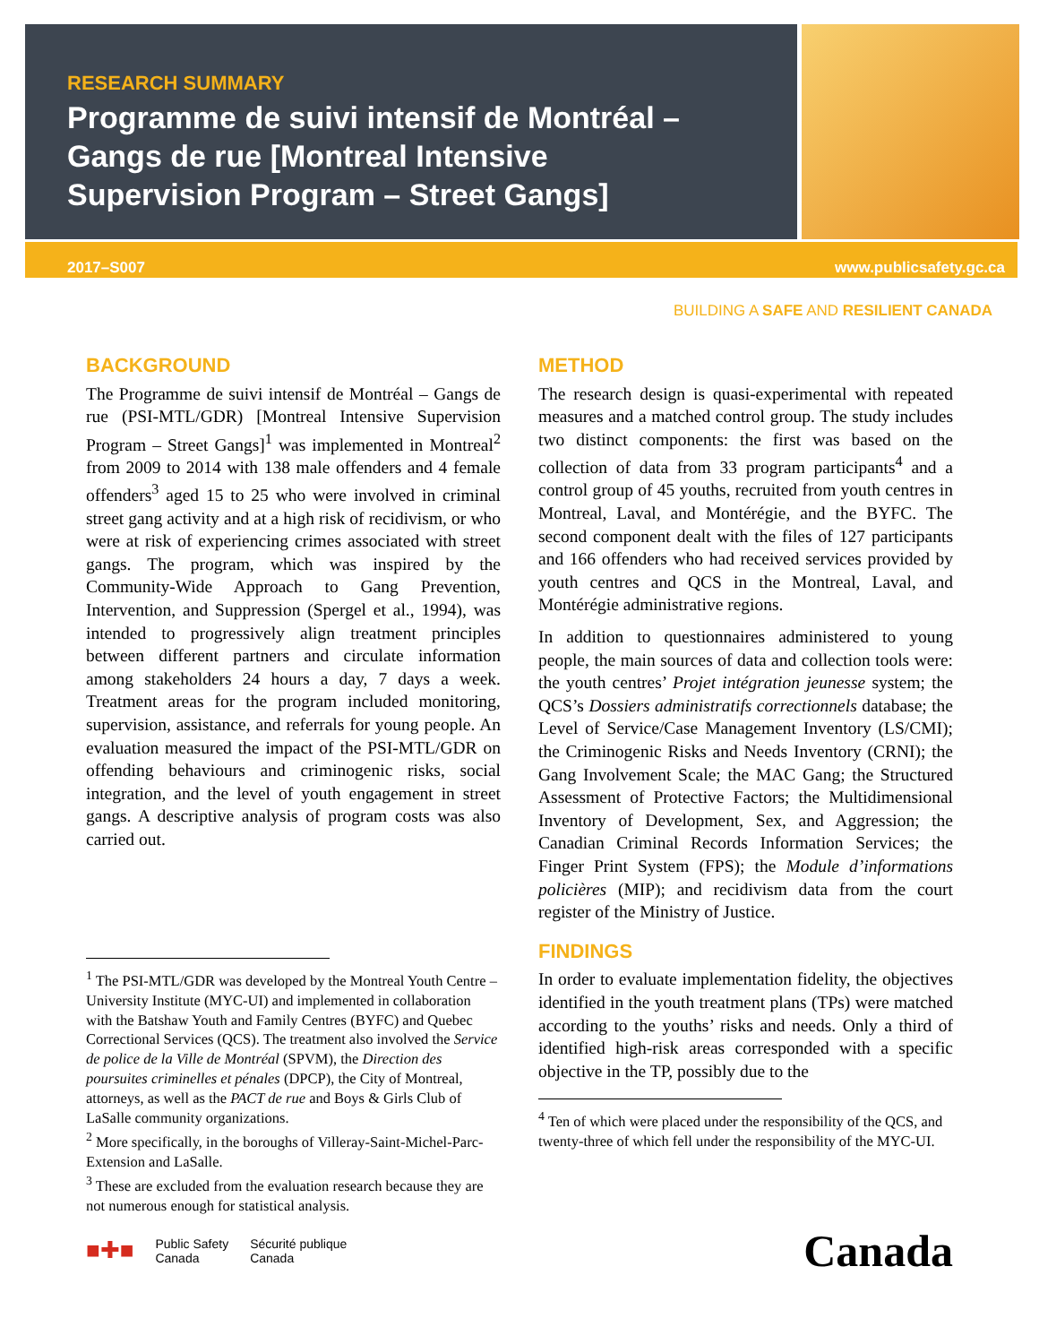RESEARCH SUMMARY
Programme de suivi intensif de Montréal – Gangs de rue [Montreal Intensive Supervision Program – Street Gangs]
2017–S007 www.publicsafety.gc.ca
BUILDING A SAFE AND RESILIENT CANADA
BACKGROUND
The Programme de suivi intensif de Montréal – Gangs de rue (PSI-MTL/GDR) [Montreal Intensive Supervision Program – Street Gangs]<sup>1</sup> was implemented in Montreal<sup>2</sup> from 2009 to 2014 with 138 male offenders and 4 female offenders<sup>3</sup> aged 15 to 25 who were involved in criminal street gang activity and at a high risk of recidivism, or who were at risk of experiencing crimes associated with street gangs. The program, which was inspired by the Community-Wide Approach to Gang Prevention, Intervention, and Suppression (Spergel et al., 1994), was intended to progressively align treatment principles between different partners and circulate information among stakeholders 24 hours a day, 7 days a week. Treatment areas for the program included monitoring, supervision, assistance, and referrals for young people. An evaluation measured the impact of the PSI-MTL/GDR on offending behaviours and criminogenic risks, social integration, and the level of youth engagement in street gangs. A descriptive analysis of program costs was also carried out.
<sup>1</sup> The PSI-MTL/GDR was developed by the Montreal Youth Centre – University Institute (MYC-UI) and implemented in collaboration with the Batshaw Youth and Family Centres (BYFC) and Quebec Correctional Services (QCS). The treatment also involved the Service de police de la Ville de Montréal (SPVM), the Direction des poursuites criminelles et pénales (DPCP), the City of Montreal, attorneys, as well as the PACT de rue and Boys & Girls Club of LaSalle community organizations.
<sup>2</sup> More specifically, in the boroughs of Villeray-Saint-Michel-Parc-Extension and LaSalle.
<sup>3</sup> These are excluded from the evaluation research because they are not numerous enough for statistical analysis.
METHOD
The research design is quasi-experimental with repeated measures and a matched control group. The study includes two distinct components: the first was based on the collection of data from 33 program participants<sup>4</sup> and a control group of 45 youths, recruited from youth centres in Montreal, Laval, and Montérégie, and the BYFC. The second component dealt with the files of 127 participants and 166 offenders who had received services provided by youth centres and QCS in the Montreal, Laval, and Montérégie administrative regions.
In addition to questionnaires administered to young people, the main sources of data and collection tools were: the youth centres’ Projet intégration jeunesse system; the QCS’s Dossiers administratifs correctionnels database; the Level of Service/Case Management Inventory (LS/CMI); the Criminogenic Risks and Needs Inventory (CRNI); the Gang Involvement Scale; the MAC Gang; the Structured Assessment of Protective Factors; the Multidimensional Inventory of Development, Sex, and Aggression; the Canadian Criminal Records Information Services; the Finger Print System (FPS); the Module d’informations policières (MIP); and recidivism data from the court register of the Ministry of Justice.
FINDINGS
In order to evaluate implementation fidelity, the objectives identified in the youth treatment plans (TPs) were matched according to the youths’ risks and needs. Only a third of identified high-risk areas corresponded with a specific objective in the TP, possibly due to the
<sup>4</sup> Ten of which were placed under the responsibility of the QCS, and twenty-three of which fell under the responsibility of the MYC-UI.
■✚■ Public Safety
Canada Sécurité publique
Canada
Canada